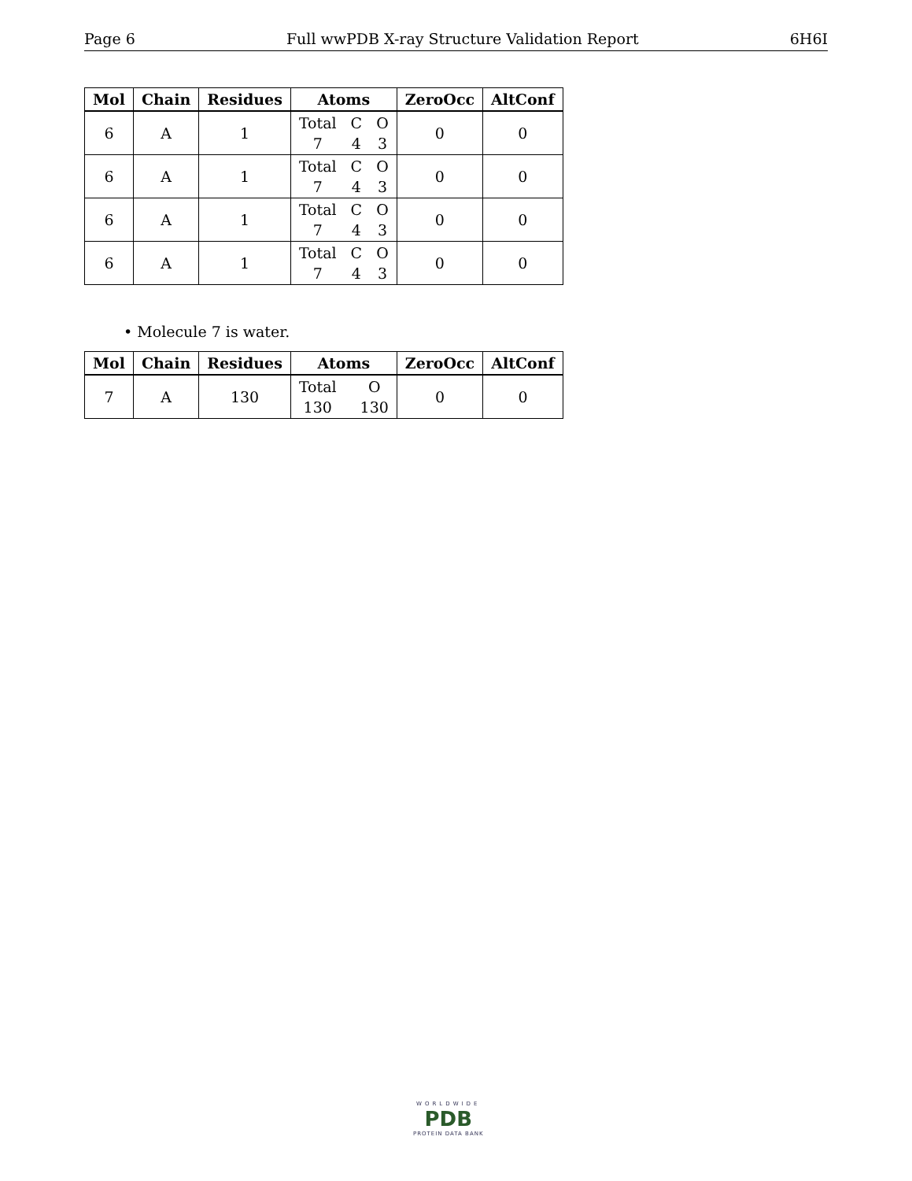Page 6 Full wwPDB X-ray Structure Validation Report 6H6I
| Mol | Chain | Residues | Atoms | ZeroOcc | AltConf |
| --- | --- | --- | --- | --- | --- |
| 6 | A | 1 | Total C O 7 4 3 | 0 | 0 |
| 6 | A | 1 | Total C O 7 4 3 | 0 | 0 |
| 6 | A | 1 | Total C O 7 4 3 | 0 | 0 |
| 6 | A | 1 | Total C O 7 4 3 | 0 | 0 |
• Molecule 7 is water.
| Mol | Chain | Residues | Atoms | ZeroOcc | AltConf |
| --- | --- | --- | --- | --- | --- |
| 7 | A | 130 | Total O 130 130 | 0 | 0 |
WORLDWIDE
PDB
PROTEIN DATA BANK